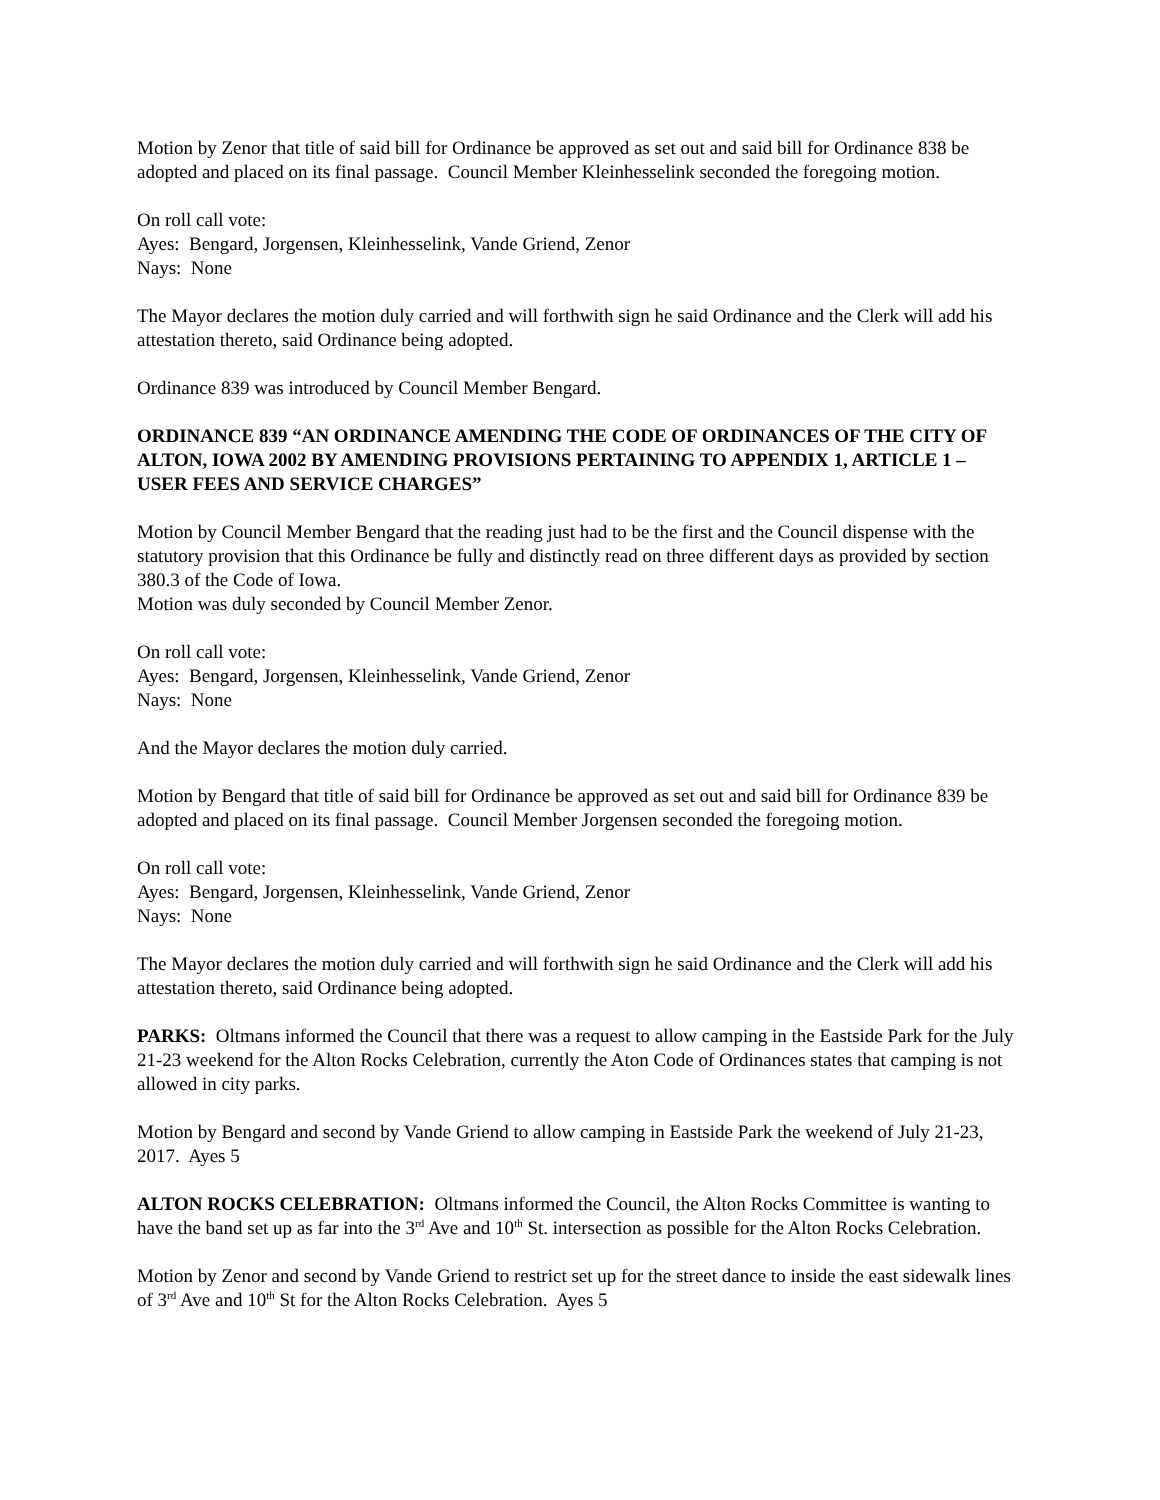Motion by Zenor that title of said bill for Ordinance be approved as set out and said bill for Ordinance 838 be adopted and placed on its final passage. Council Member Kleinhesselink seconded the foregoing motion.
On roll call vote:
Ayes: Bengard, Jorgensen, Kleinhesselink, Vande Griend, Zenor
Nays: None
The Mayor declares the motion duly carried and will forthwith sign he said Ordinance and the Clerk will add his attestation thereto, said Ordinance being adopted.
Ordinance 839 was introduced by Council Member Bengard.
ORDINANCE 839 “AN ORDINANCE AMENDING THE CODE OF ORDINANCES OF THE CITY OF ALTON, IOWA 2002 BY AMENDING PROVISIONS PERTAINING TO APPENDIX 1, ARTICLE 1 – USER FEES AND SERVICE CHARGES”
Motion by Council Member Bengard that the reading just had to be the first and the Council dispense with the statutory provision that this Ordinance be fully and distinctly read on three different days as provided by section 380.3 of the Code of Iowa.
Motion was duly seconded by Council Member Zenor.
On roll call vote:
Ayes: Bengard, Jorgensen, Kleinhesselink, Vande Griend, Zenor
Nays: None
And the Mayor declares the motion duly carried.
Motion by Bengard that title of said bill for Ordinance be approved as set out and said bill for Ordinance 839 be adopted and placed on its final passage. Council Member Jorgensen seconded the foregoing motion.
On roll call vote:
Ayes: Bengard, Jorgensen, Kleinhesselink, Vande Griend, Zenor
Nays: None
The Mayor declares the motion duly carried and will forthwith sign he said Ordinance and the Clerk will add his attestation thereto, said Ordinance being adopted.
PARKS: Oltmans informed the Council that there was a request to allow camping in the Eastside Park for the July 21-23 weekend for the Alton Rocks Celebration, currently the Aton Code of Ordinances states that camping is not allowed in city parks.
Motion by Bengard and second by Vande Griend to allow camping in Eastside Park the weekend of July 21-23, 2017. Ayes 5
ALTON ROCKS CELEBRATION: Oltmans informed the Council, the Alton Rocks Committee is wanting to have the band set up as far into the 3<sup>rd</sup> Ave and 10<sup>th</sup> St. intersection as possible for the Alton Rocks Celebration.
Motion by Zenor and second by Vande Griend to restrict set up for the street dance to inside the east sidewalk lines of 3<sup>rd</sup> Ave and 10<sup>th</sup> St for the Alton Rocks Celebration. Ayes 5